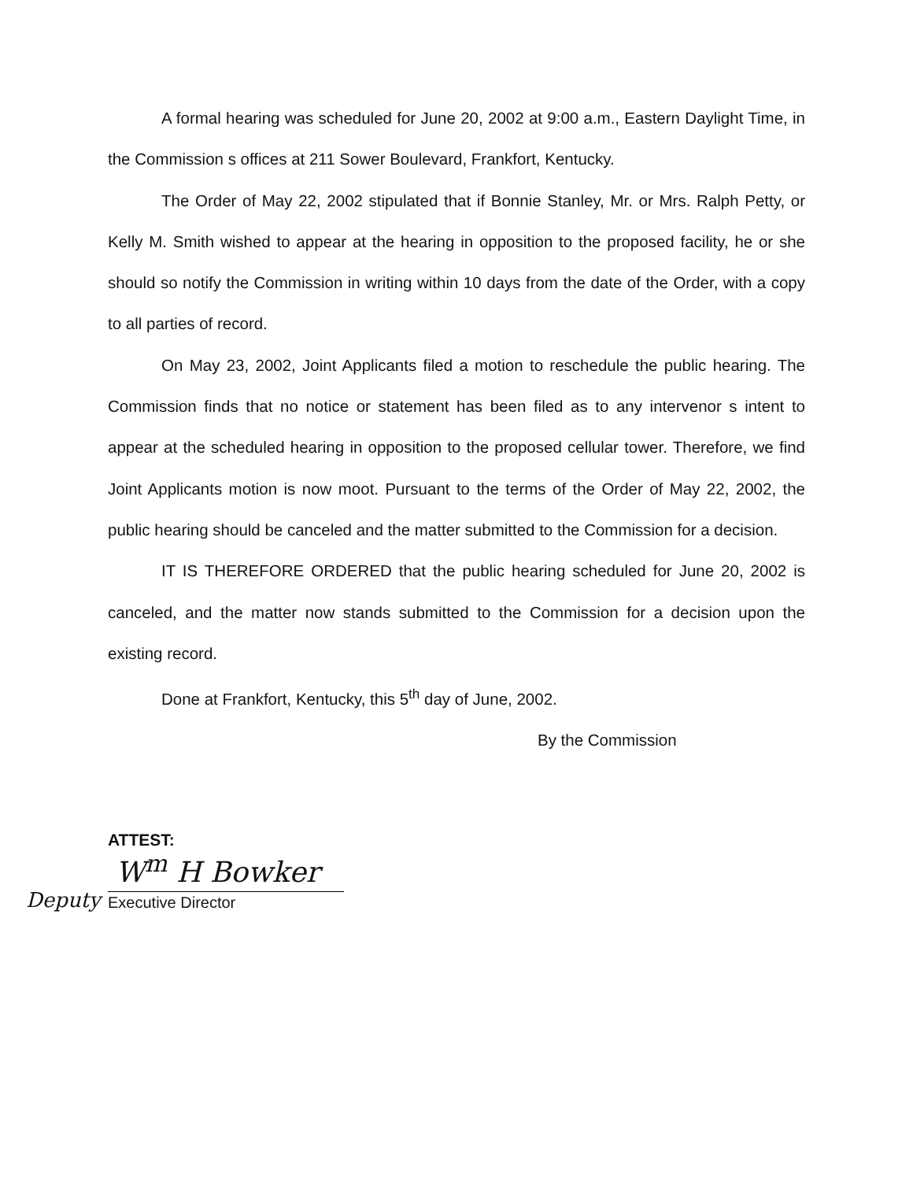A formal hearing was scheduled for June 20, 2002 at 9:00 a.m., Eastern Daylight Time, in the Commission s offices at 211 Sower Boulevard, Frankfort, Kentucky.
The Order of May 22, 2002 stipulated that if Bonnie Stanley, Mr. or Mrs. Ralph Petty, or Kelly M. Smith wished to appear at the hearing in opposition to the proposed facility, he or she should so notify the Commission in writing within 10 days from the date of the Order, with a copy to all parties of record.
On May 23, 2002, Joint Applicants filed a motion to reschedule the public hearing. The Commission finds that no notice or statement has been filed as to any intervenor s intent to appear at the scheduled hearing in opposition to the proposed cellular tower. Therefore, we find Joint Applicants motion is now moot. Pursuant to the terms of the Order of May 22, 2002, the public hearing should be canceled and the matter submitted to the Commission for a decision.
IT IS THEREFORE ORDERED that the public hearing scheduled for June 20, 2002 is canceled, and the matter now stands submitted to the Commission for a decision upon the existing record.
Done at Frankfort, Kentucky, this 5<sup>th</sup> day of June, 2002.
By the Commission
ATTEST:
W<sup>m</sup> H Bowker
Deputy
Executive Director